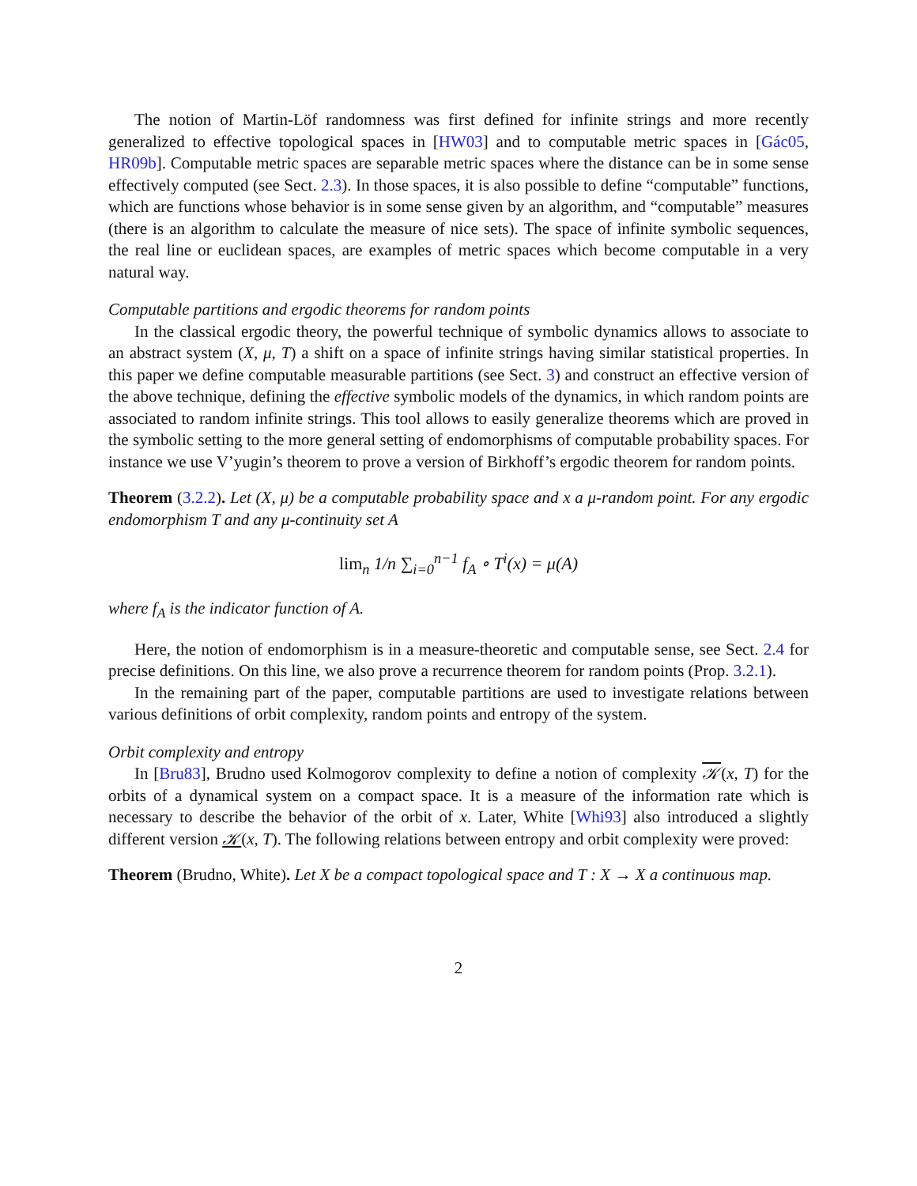The notion of Martin-Löf randomness was first defined for infinite strings and more recently generalized to effective topological spaces in [HW03] and to computable metric spaces in [Gác05, HR09b]. Computable metric spaces are separable metric spaces where the distance can be in some sense effectively computed (see Sect. 2.3). In those spaces, it is also possible to define “computable” functions, which are functions whose behavior is in some sense given by an algorithm, and “computable” measures (there is an algorithm to calculate the measure of nice sets). The space of infinite symbolic sequences, the real line or euclidean spaces, are examples of metric spaces which become computable in a very natural way.
Computable partitions and ergodic theorems for random points
In the classical ergodic theory, the powerful technique of symbolic dynamics allows to associate to an abstract system (X, μ, T) a shift on a space of infinite strings having similar statistical properties. In this paper we define computable measurable partitions (see Sect. 3) and construct an effective version of the above technique, defining the effective symbolic models of the dynamics, in which random points are associated to random infinite strings. This tool allows to easily generalize theorems which are proved in the symbolic setting to the more general setting of endomorphisms of computable probability spaces. For instance we use V’yugin’s theorem to prove a version of Birkhoff’s ergodic theorem for random points.
Theorem (3.2.2). Let (X, μ) be a computable probability space and x a μ-random point. For any ergodic endomorphism T and any μ-continuity set A
lim<sub>n</sub> 1/n ∑<sub>i=0</sub><sup>n−1</sup> f<sub>A</sub> ∘ T<sup>i</sup>(x) = μ(A)
where f<sub>A</sub> is the indicator function of A.
Here, the notion of endomorphism is in a measure-theoretic and computable sense, see Sect. 2.4 for precise definitions. On this line, we also prove a recurrence theorem for random points (Prop. 3.2.1).
In the remaining part of the paper, computable partitions are used to investigate relations between various definitions of orbit complexity, random points and entropy of the system.
Orbit complexity and entropy
In [Bru83], Brudno used Kolmogorov complexity to define a notion of complexity 𝒦(x, T) for the orbits of a dynamical system on a compact space. It is a measure of the information rate which is necessary to describe the behavior of the orbit of x. Later, White [Whi93] also introduced a slightly different version 𝒦(x, T). The following relations between entropy and orbit complexity were proved:
Theorem (Brudno, White). Let X be a compact topological space and T : X → X a continuous map.
2